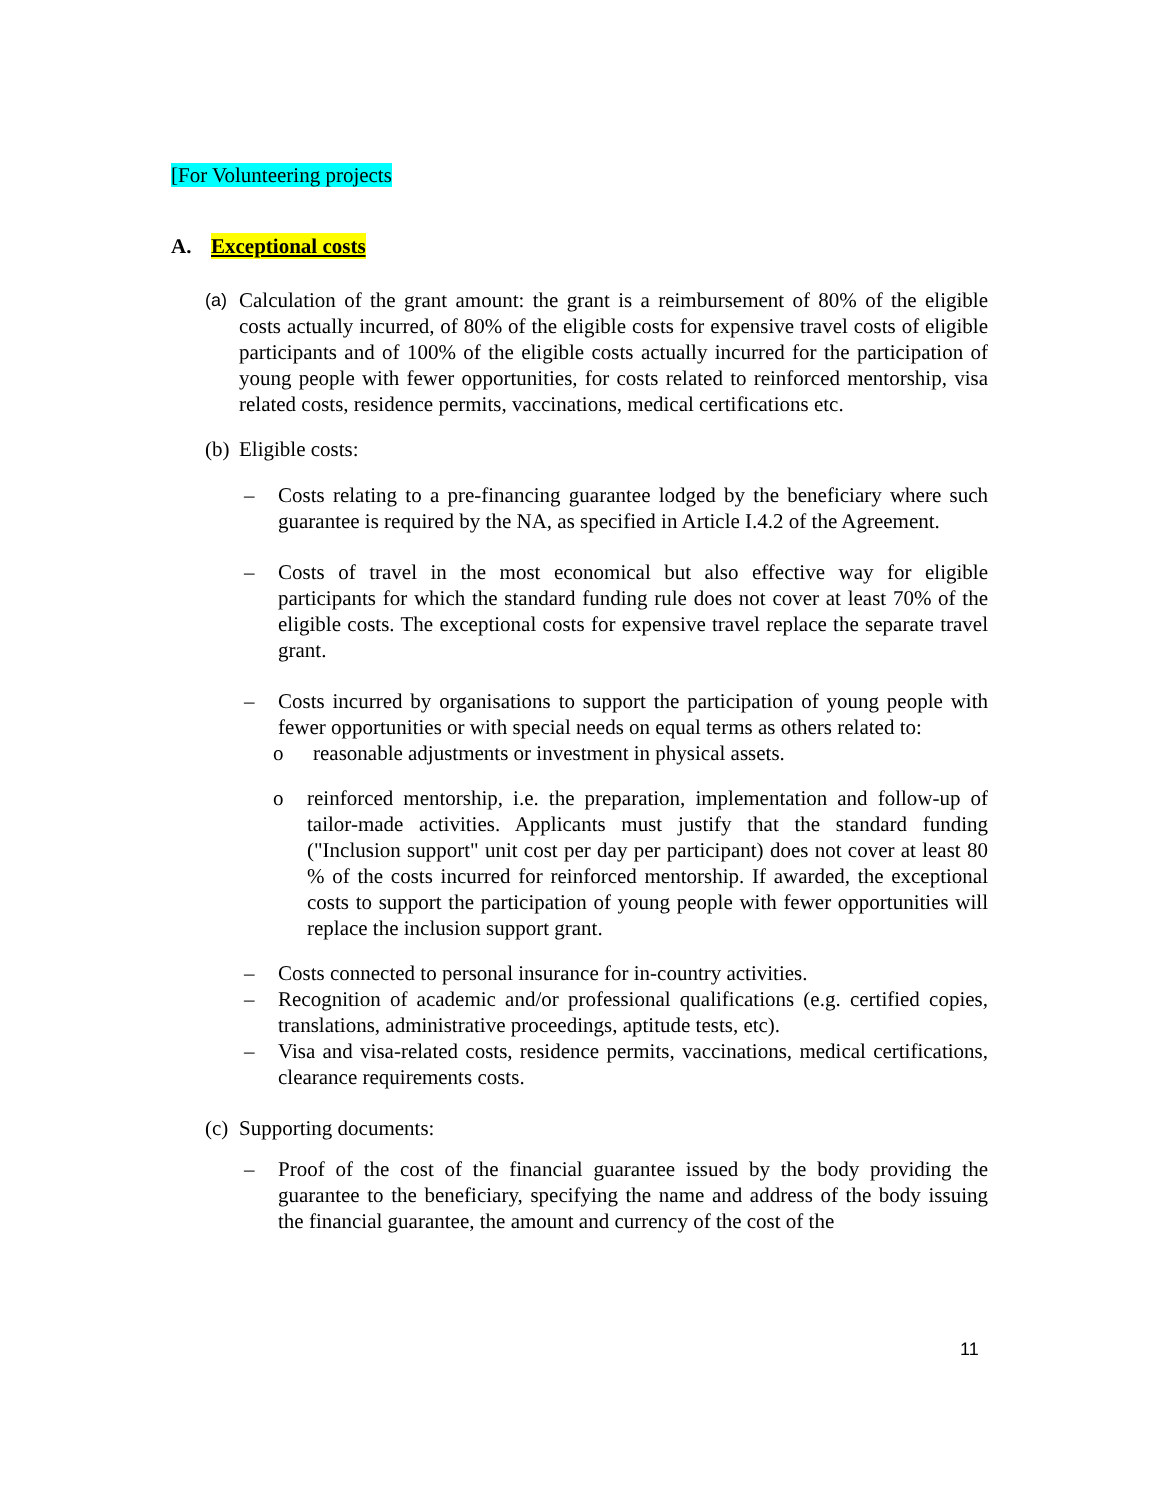[For Volunteering projects
A. Exceptional costs
(a) Calculation of the grant amount: the grant is a reimbursement of 80% of the eligible costs actually incurred, of 80% of the eligible costs for expensive travel costs of eligible participants and of 100% of the eligible costs actually incurred for the participation of young people with fewer opportunities, for costs related to reinforced mentorship, visa related costs, residence permits, vaccinations, medical certifications etc.
(b) Eligible costs:
– Costs relating to a pre-financing guarantee lodged by the beneficiary where such guarantee is required by the NA, as specified in Article I.4.2 of the Agreement.
– Costs of travel in the most economical but also effective way for eligible participants for which the standard funding rule does not cover at least 70% of the eligible costs. The exceptional costs for expensive travel replace the separate travel grant.
– Costs incurred by organisations to support the participation of young people with fewer opportunities or with special needs on equal terms as others related to:
o reasonable adjustments or investment in physical assets.
o reinforced mentorship, i.e. the preparation, implementation and follow-up of tailor-made activities. Applicants must justify that the standard funding ("Inclusion support" unit cost per day per participant) does not cover at least 80 % of the costs incurred for reinforced mentorship. If awarded, the exceptional costs to support the participation of young people with fewer opportunities will replace the inclusion support grant.
– Costs connected to personal insurance for in-country activities.
– Recognition of academic and/or professional qualifications (e.g. certified copies, translations, administrative proceedings, aptitude tests, etc).
– Visa and visa-related costs, residence permits, vaccinations, medical certifications, clearance requirements costs.
(c) Supporting documents:
– Proof of the cost of the financial guarantee issued by the body providing the guarantee to the beneficiary, specifying the name and address of the body issuing the financial guarantee, the amount and currency of the cost of the
11